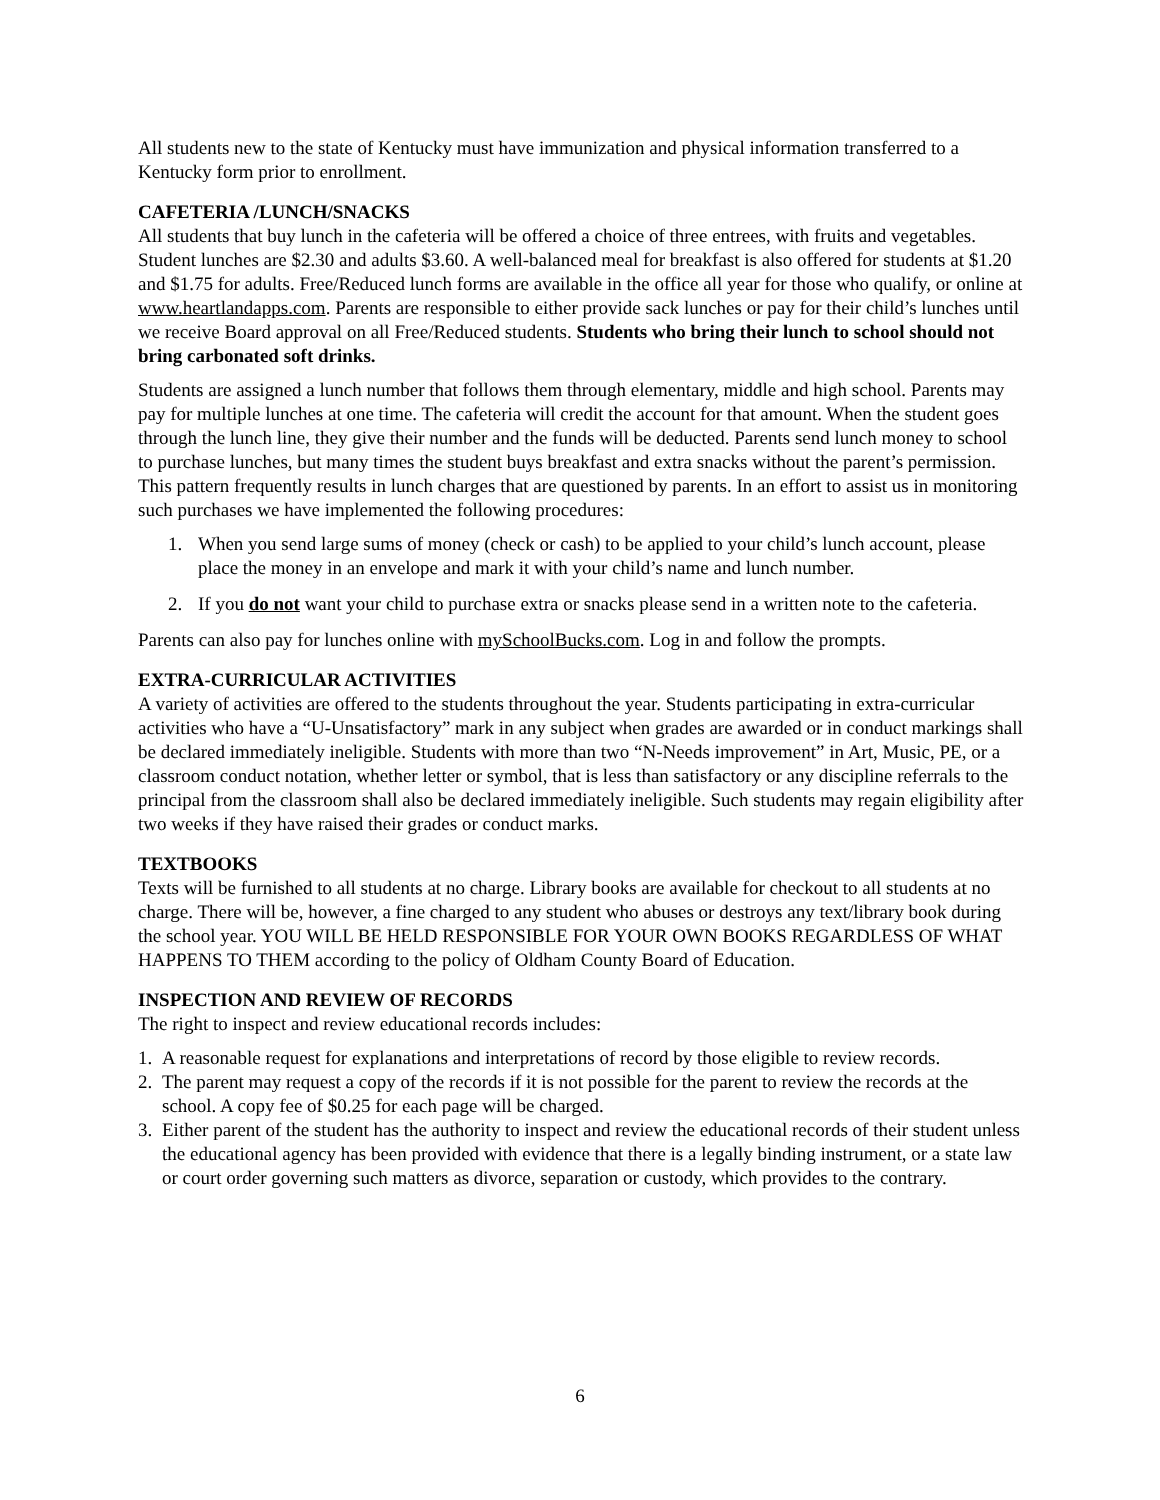All students new to the state of Kentucky must have immunization and physical information transferred to a Kentucky form prior to enrollment.
CAFETERIA /LUNCH/SNACKS
All students that buy lunch in the cafeteria will be offered a choice of three entrees, with fruits and vegetables. Student lunches are $2.30 and adults $3.60. A well-balanced meal for breakfast is also offered for students at $1.20 and $1.75 for adults. Free/Reduced lunch forms are available in the office all year for those who qualify, or online at www.heartlandapps.com. Parents are responsible to either provide sack lunches or pay for their child’s lunches until we receive Board approval on all Free/Reduced students. Students who bring their lunch to school should not bring carbonated soft drinks.
Students are assigned a lunch number that follows them through elementary, middle and high school. Parents may pay for multiple lunches at one time. The cafeteria will credit the account for that amount. When the student goes through the lunch line, they give their number and the funds will be deducted. Parents send lunch money to school to purchase lunches, but many times the student buys breakfast and extra snacks without the parent’s permission. This pattern frequently results in lunch charges that are questioned by parents. In an effort to assist us in monitoring such purchases we have implemented the following procedures:
1. When you send large sums of money (check or cash) to be applied to your child’s lunch account, please place the money in an envelope and mark it with your child’s name and lunch number.
2. If you do not want your child to purchase extra or snacks please send in a written note to the cafeteria.
Parents can also pay for lunches online with mySchoolBucks.com. Log in and follow the prompts.
EXTRA-CURRICULAR ACTIVITIES
A variety of activities are offered to the students throughout the year. Students participating in extra-curricular activities who have a “U-Unsatisfactory” mark in any subject when grades are awarded or in conduct markings shall be declared immediately ineligible. Students with more than two “N-Needs improvement” in Art, Music, PE, or a classroom conduct notation, whether letter or symbol, that is less than satisfactory or any discipline referrals to the principal from the classroom shall also be declared immediately ineligible. Such students may regain eligibility after two weeks if they have raised their grades or conduct marks.
TEXTBOOKS
Texts will be furnished to all students at no charge. Library books are available for checkout to all students at no charge. There will be, however, a fine charged to any student who abuses or destroys any text/library book during the school year. YOU WILL BE HELD RESPONSIBLE FOR YOUR OWN BOOKS REGARDLESS OF WHAT HAPPENS TO THEM according to the policy of Oldham County Board of Education.
INSPECTION AND REVIEW OF RECORDS
The right to inspect and review educational records includes:
1. A reasonable request for explanations and interpretations of record by those eligible to review records.
2. The parent may request a copy of the records if it is not possible for the parent to review the records at the school. A copy fee of $0.25 for each page will be charged.
3. Either parent of the student has the authority to inspect and review the educational records of their student unless the educational agency has been provided with evidence that there is a legally binding instrument, or a state law or court order governing such matters as divorce, separation or custody, which provides to the contrary.
6